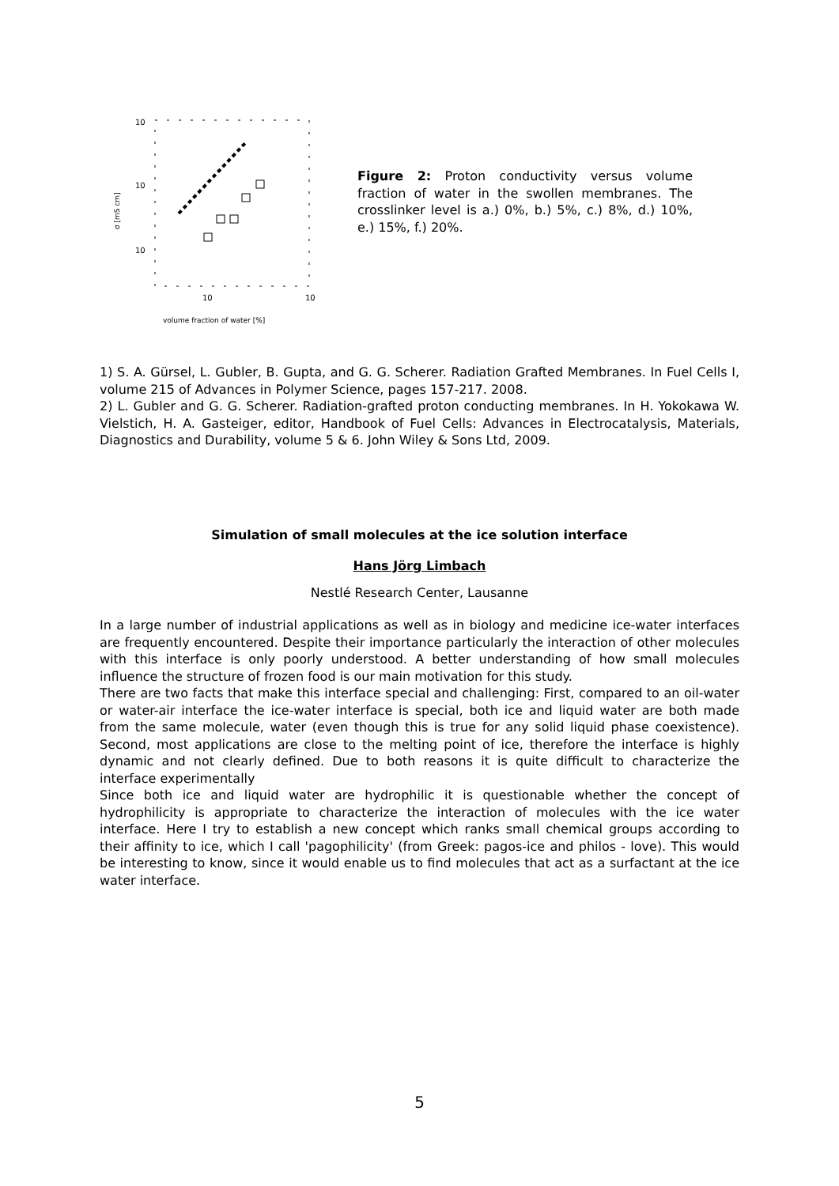10
10
10
10
10
volume fraction of water [%]
σ [mS cm]
Figure 2: Proton conductivity versus volume fraction of water in the swollen membranes. The crosslinker level is a.) 0%, b.) 5%, c.) 8%, d.) 10%, e.) 15%, f.) 20%.
1) S. A. Gürsel, L. Gubler, B. Gupta, and G. G. Scherer. Radiation Grafted Membranes. In Fuel Cells I, volume 215 of Advances in Polymer Science, pages 157-217. 2008.
2) L. Gubler and G. G. Scherer. Radiation-grafted proton conducting membranes. In H. Yokokawa W. Vielstich, H. A. Gasteiger, editor, Handbook of Fuel Cells: Advances in Electrocatalysis, Materials, Diagnostics and Durability, volume 5 & 6. John Wiley & Sons Ltd, 2009.
Simulation of small molecules at the ice solution interface
Hans Jörg Limbach
Nestlé Research Center, Lausanne
In a large number of industrial applications as well as in biology and medicine ice-water interfaces are frequently encountered. Despite their importance particularly the interaction of other molecules with this interface is only poorly understood. A better understanding of how small molecules influence the structure of frozen food is our main motivation for this study.
There are two facts that make this interface special and challenging: First, compared to an oil-water or water-air interface the ice-water interface is special, both ice and liquid water are both made from the same molecule, water (even though this is true for any solid liquid phase coexistence). Second, most applications are close to the melting point of ice, therefore the interface is highly dynamic and not clearly defined. Due to both reasons it is quite difficult to characterize the interface experimentally
Since both ice and liquid water are hydrophilic it is questionable whether the concept of hydrophilicity is appropriate to characterize the interaction of molecules with the ice water interface. Here I try to establish a new concept which ranks small chemical groups according to their affinity to ice, which I call 'pagophilicity' (from Greek: pagos-ice and philos - love). This would be interesting to know, since it would enable us to find molecules that act as a surfactant at the ice water interface.
5